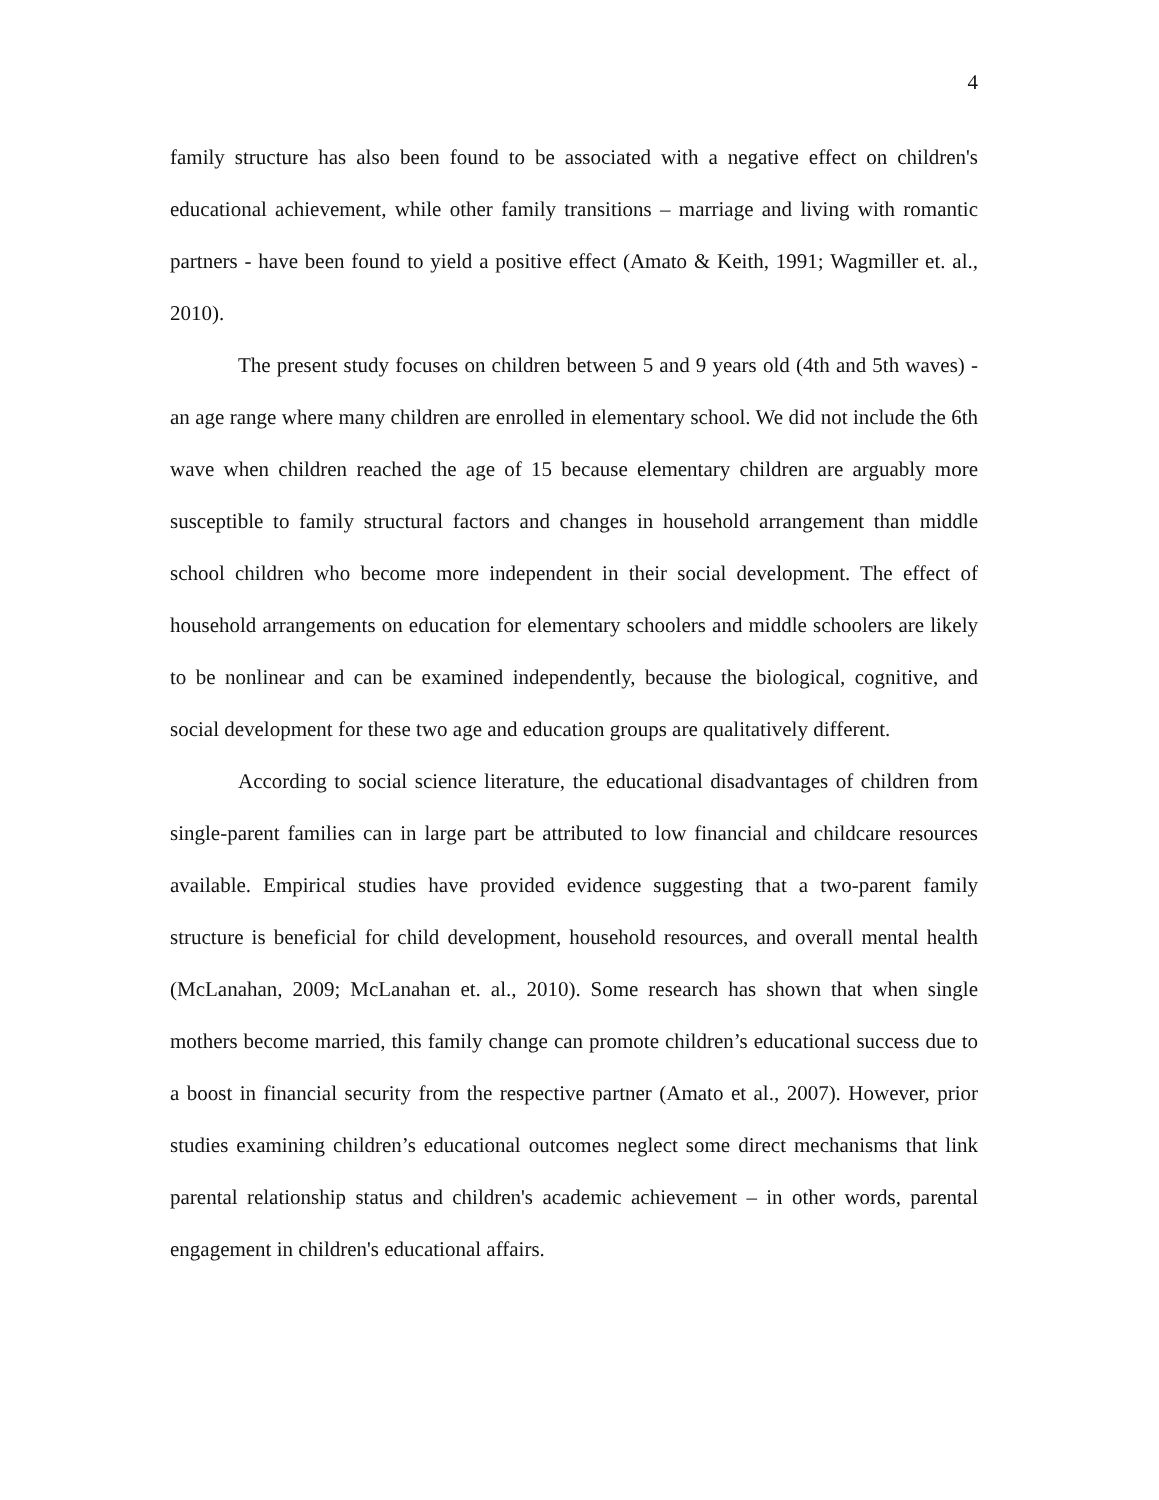4
family structure has also been found to be associated with a negative effect on children's educational achievement, while other family transitions – marriage and living with romantic partners - have been found to yield a positive effect (Amato & Keith, 1991; Wagmiller et. al., 2010).
The present study focuses on children between 5 and 9 years old (4th and 5th waves) - an age range where many children are enrolled in elementary school. We did not include the 6th wave when children reached the age of 15 because elementary children are arguably more susceptible to family structural factors and changes in household arrangement than middle school children who become more independent in their social development. The effect of household arrangements on education for elementary schoolers and middle schoolers are likely to be nonlinear and can be examined independently, because the biological, cognitive, and social development for these two age and education groups are qualitatively different.
According to social science literature, the educational disadvantages of children from single-parent families can in large part be attributed to low financial and childcare resources available. Empirical studies have provided evidence suggesting that a two-parent family structure is beneficial for child development, household resources, and overall mental health (McLanahan, 2009; McLanahan et. al., 2010). Some research has shown that when single mothers become married, this family change can promote children’s educational success due to a boost in financial security from the respective partner (Amato et al., 2007). However, prior studies examining children’s educational outcomes neglect some direct mechanisms that link parental relationship status and children's academic achievement – in other words, parental engagement in children's educational affairs.